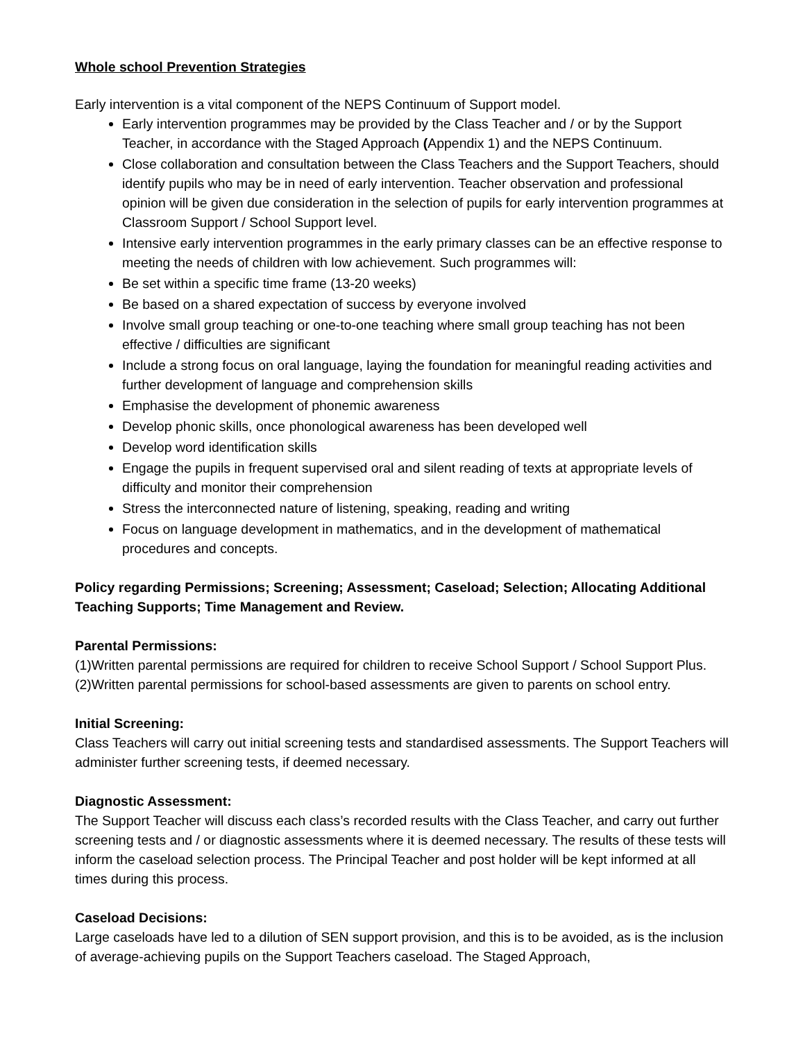Whole school Prevention Strategies
Early intervention is a vital component of the NEPS Continuum of Support model.
Early intervention programmes may be provided by the Class Teacher and / or by the Support Teacher, in accordance with the Staged Approach (Appendix 1) and the NEPS Continuum.
Close collaboration and consultation between the Class Teachers and the Support Teachers, should identify pupils who may be in need of early intervention. Teacher observation and professional opinion will be given due consideration in the selection of pupils for early intervention programmes at Classroom Support / School Support level.
Intensive early intervention programmes in the early primary classes can be an effective response to meeting the needs of children with low achievement. Such programmes will:
Be set within a specific time frame (13-20 weeks)
Be based on a shared expectation of success by everyone involved
Involve small group teaching or one-to-one teaching where small group teaching has not been effective / difficulties are significant
Include a strong focus on oral language, laying the foundation for meaningful reading activities and further development of language and comprehension skills
Emphasise the development of phonemic awareness
Develop phonic skills, once phonological awareness has been developed well
Develop word identification skills
Engage the pupils in frequent supervised oral and silent reading of texts at appropriate levels of difficulty and monitor their comprehension
Stress the interconnected nature of listening, speaking, reading and writing
Focus on language development in mathematics, and in the development of mathematical procedures and concepts.
Policy regarding Permissions; Screening; Assessment; Caseload; Selection; Allocating Additional Teaching Supports; Time Management and Review.
Parental Permissions:
(1)Written parental permissions are required for children to receive School Support / School Support Plus.
(2)Written parental permissions for school-based assessments are given to parents on school entry.
Initial Screening:
Class Teachers will carry out initial screening tests and standardised assessments. The Support Teachers will administer further screening tests, if deemed necessary.
Diagnostic Assessment:
The Support Teacher will discuss each class’s recorded results with the Class Teacher, and carry out further screening tests and / or diagnostic assessments where it is deemed necessary. The results of these tests will inform the caseload selection process. The Principal Teacher and post holder will be kept informed at all times during this process.
Caseload Decisions:
Large caseloads have led to a dilution of SEN support provision, and this is to be avoided, as is the inclusion of average-achieving pupils on the Support Teachers caseload. The Staged Approach,